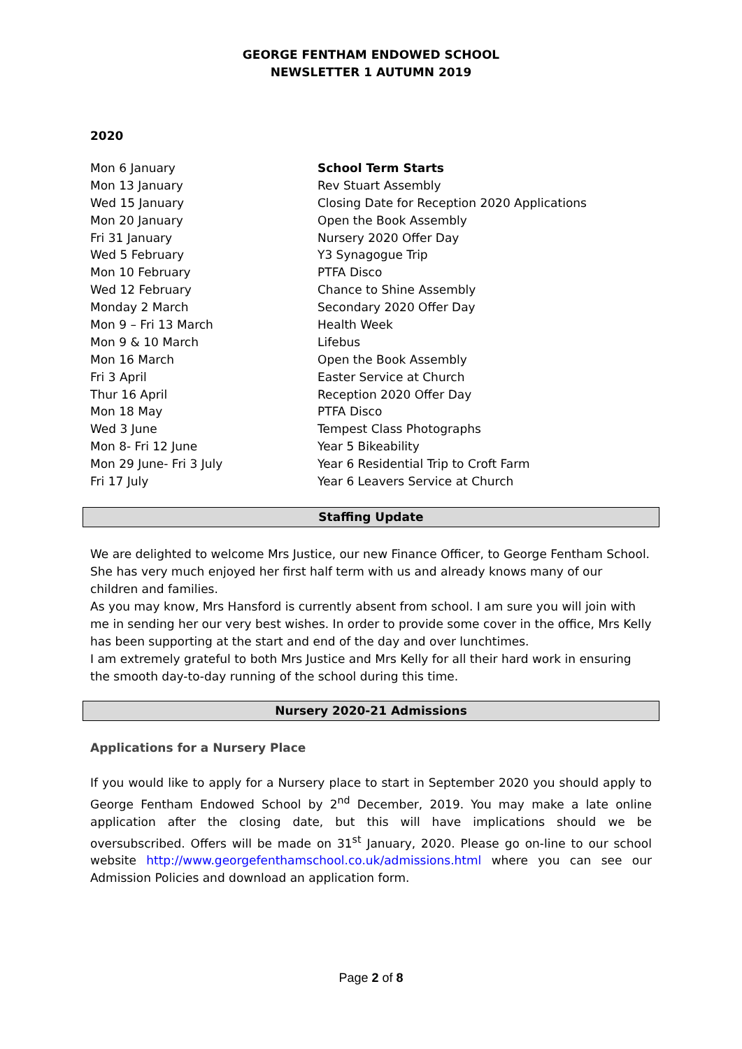GEORGE FENTHAM ENDOWED SCHOOL
NEWSLETTER 1 AUTUMN 2019
2020
| Mon 6 January | School Term Starts |
| Mon 13 January | Rev Stuart Assembly |
| Wed 15 January | Closing Date for Reception 2020 Applications |
| Mon 20 January | Open the Book Assembly |
| Fri 31 January | Nursery 2020 Offer Day |
| Wed 5 February | Y3 Synagogue Trip |
| Mon 10 February | PTFA Disco |
| Wed 12 February | Chance to Shine Assembly |
| Monday 2 March | Secondary 2020 Offer Day |
| Mon 9 – Fri 13 March | Health Week |
| Mon 9 & 10 March | Lifebus |
| Mon 16 March | Open the Book Assembly |
| Fri 3 April | Easter Service at Church |
| Thur 16 April | Reception 2020 Offer Day |
| Mon 18 May | PTFA Disco |
| Wed 3 June | Tempest Class Photographs |
| Mon 8- Fri 12 June | Year 5 Bikeability |
| Mon 29 June- Fri 3 July | Year 6 Residential Trip to Croft Farm |
| Fri 17 July | Year 6 Leavers Service at Church |
Staffing Update
We are delighted to welcome Mrs Justice, our new Finance Officer, to George Fentham School. She has very much enjoyed her first half term with us and already knows many of our children and families.
As you may know, Mrs Hansford is currently absent from school. I am sure you will join with me in sending her our very best wishes. In order to provide some cover in the office, Mrs Kelly has been supporting at the start and end of the day and over lunchtimes.
I am extremely grateful to both Mrs Justice and Mrs Kelly for all their hard work in ensuring the smooth day-to-day running of the school during this time.
Nursery 2020-21 Admissions
Applications for a Nursery Place
If you would like to apply for a Nursery place to start in September 2020 you should apply to George Fentham Endowed School by 2<sup>nd</sup> December, 2019. You may make a late online application after the closing date, but this will have implications should we be oversubscribed. Offers will be made on 31<sup>st</sup> January, 2020. Please go on-line to our school website http://www.georgefenthamschool.co.uk/admissions.html where you can see our Admission Policies and download an application form.
Page 2 of 8